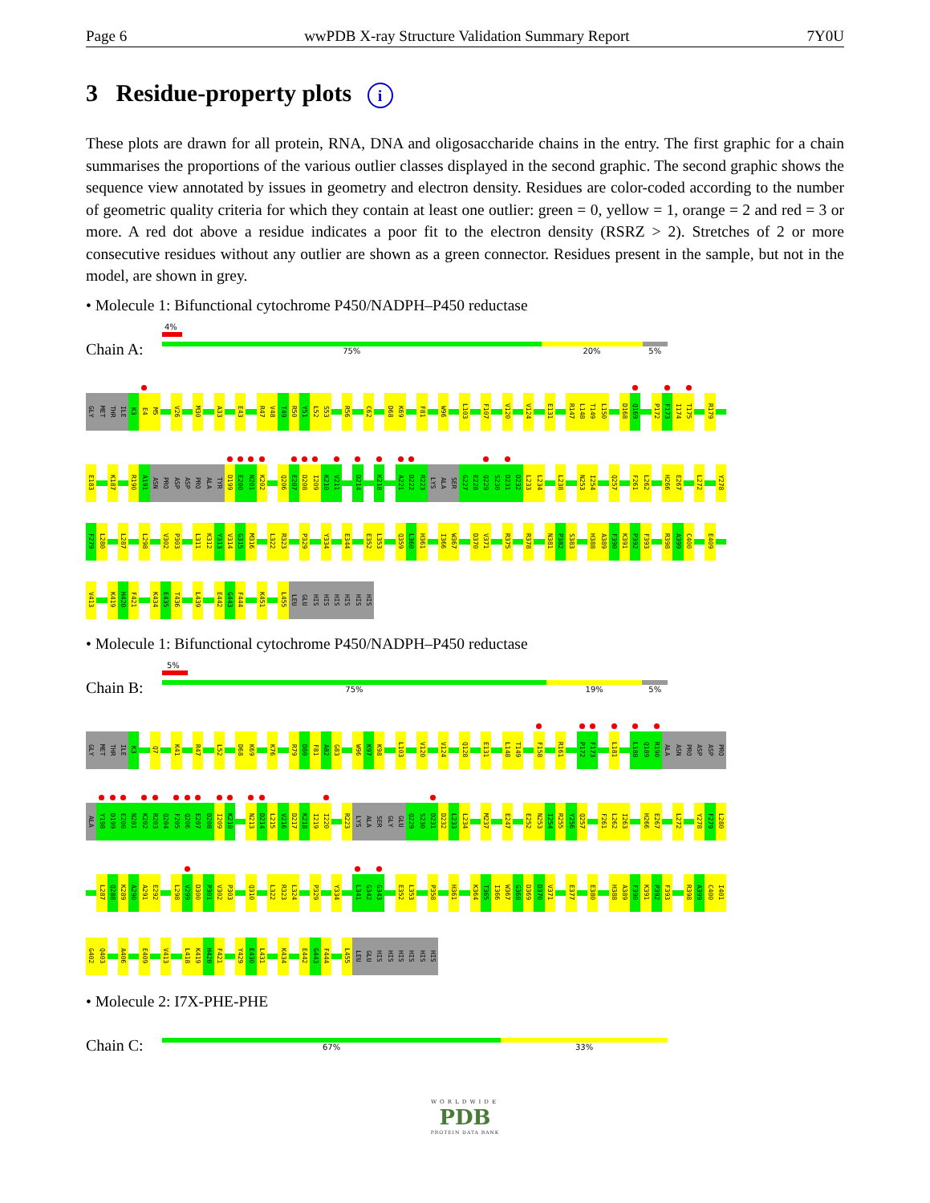Page 6 wwPDB X-ray Structure Validation Summary Report 7Y0U
3 Residue-property plots i
These plots are drawn for all protein, RNA, DNA and oligosaccharide chains in the entry. The first graphic for a chain summarises the proportions of the various outlier classes displayed in the second graphic. The second graphic shows the sequence view annotated by issues in geometry and electron density. Residues are color-coded according to the number of geometric quality criteria for which they contain at least one outlier: green = 0, yellow = 1, orange = 2 and red = 3 or more. A red dot above a residue indicates a poor fit to the electron density (RSRZ > 2). Stretches of 2 or more consecutive residues without any outlier are shown as a green connector. Residues present in the sample, but not in the model, are shown in grey.
• Molecule 1: Bifunctional cytochrome P450/NADPH–P450 reductase
Chain A:
4%
75% 20% 5%
GLY MET THR ILE K3 E4 M5 V26 M30 A33 E43 R47 V48 T49 R50 Y51 L52 S53 R56 C62 D68 K69 F81 W96 L103 F107 V120 V124 E131 R147 L148 T149 L150 D168 Q169 P172 F173 I174 T175 R179
E183 K187 R190 A191 ASN PRO ASP ASP PRO ALA TYR D199 E200 N201 K202 Q206 E207 D208 I209 K210 V211 D214 K218 A221 D222 R223 LYS ALA SER G227 E228 Q229 S230 D231 D232 L233 L234 L238 N253 I254 Q257 F261 L262 H266 E267 L272 Y278
F279 L280 L287 L298 V302 P303 L311 K312 Y313 V314 G315 M316 L322 R323 P329 Y334 E344 E352 L353 Q359 L360 H361 I366 W367 D370 V371 R375 R378 N381 P382 S383 H388 A389 F390 K391 P392 F393 R398 A399 C400 E409
V413 K419 H420 F421 K434 E435 T436 L439 E442 G443 F444 K451 L455 LEU GLU HIS HIS HIS HIS HIS HIS
• Molecule 1: Bifunctional cytochrome P450/NADPH–P450 reductase
Chain B:
5%
75% 19% 5%
GLY MET THR ILE K3 Q7 K41 R47 L52 D68 K69 K76 R79 D80 F81 A82 G83 W96 K97 K98 L103 V120 V124 Q128 E131 L148 T149 F158 R161 P172 F173 L181 L188 Q189 R190 ALA ASN PRO ASP ASP PRO
ALA Y198 D199 E200 N201 K202 R203 Q204 F205 Q206 E207 D208 I209 K210 N213 D214 L215 V216 D217 K218 I219 I220 R223 LYS ALA SER GLY GLU Q229 S230 D231 D232 L233 L234 M237 E247 E252 N253 I254 R255 Y256 Q257 F261 L262 I263 H266 E267 L272 Y278 F279 L280
L287 Q288 K289 A290 A291 E292 L298 V299 D300 P301 V302 P303 Q310 L322 R323 L324 P329 Y334 L341 G342 G343 E352 L353 P358 H361 K364 T365 I366 W367 G368 D369 D370 V371 E377 E380 H388 A389 F390 K391 P392 F393 R398 A399 C400 I401
G402 Q403 A406 E409 V413 L418 K419 H420 F421 Y429 E430 L431 K434 E442 G443 F444 L455 LEU GLU HIS HIS HIS HIS HIS HIS
• Molecule 2: I7X-PHE-PHE
Chain C:
67% 33%
WORLDWIDE
PDB
PROTEIN DATA BANK